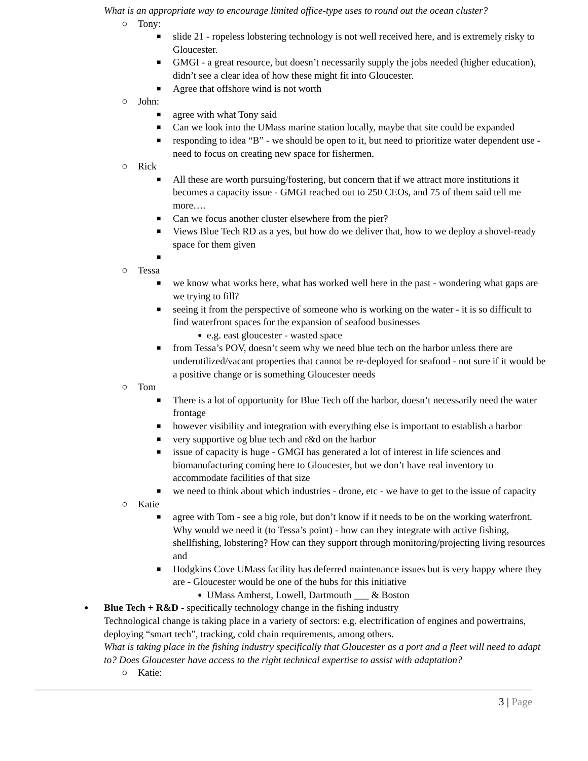What is an appropriate way to encourage limited office-type uses to round out the ocean cluster?
○ Tony:
■ slide 21 - ropeless lobstering technology is not well received here, and is extremely risky to Gloucester.
■ GMGI - a great resource, but doesn’t necessarily supply the jobs needed (higher education), didn’t see a clear idea of how these might fit into Gloucester.
■ Agree that offshore wind is not worth
○ John:
■ agree with what Tony said
■ Can we look into the UMass marine station locally, maybe that site could be expanded
■ responding to idea “B” - we should be open to it, but need to prioritize water dependent use - need to focus on creating new space for fishermen.
○ Rick
■ All these are worth pursuing/fostering, but concern that if we attract more institutions it becomes a capacity issue - GMGI reached out to 250 CEOs, and 75 of them said tell me more….
■ Can we focus another cluster elsewhere from the pier?
■ Views Blue Tech RD as a yes, but how do we deliver that, how to we deploy a shovel-ready space for them given
■
○ Tessa
■ we know what works here, what has worked well here in the past - wondering what gaps are we trying to fill?
■ seeing it from the perspective of someone who is working on the water - it is so difficult to find waterfront spaces for the expansion of seafood businesses
● e.g. east gloucester - wasted space
■ from Tessa’s POV, doesn’t seem why we need blue tech on the harbor unless there are underutilized/vacant properties that cannot be re-deployed for seafood - not sure if it would be a positive change or is something Gloucester needs
○ Tom
■ There is a lot of opportunity for Blue Tech off the harbor, doesn’t necessarily need the water frontage
■ however visibility and integration with everything else is important to establish a harbor
■ very supportive og blue tech and r&d on the harbor
■ issue of capacity is huge - GMGI has generated a lot of interest in life sciences and biomanufacturing coming here to Gloucester, but we don’t have real inventory to accommodate facilities of that size
■ we need to think about which industries - drone, etc - we have to get to the issue of capacity
○ Katie
■ agree with Tom - see a big role, but don’t know if it needs to be on the working waterfront. Why would we need it (to Tessa’s point) - how can they integrate with active fishing, shellfishing, lobstering? How can they support through monitoring/projecting living resources and
■ Hodgkins Cove UMass facility has deferred maintenance issues but is very happy where they are - Gloucester would be one of the hubs for this initiative
● UMass Amherst, Lowell, Dartmouth ___ & Boston
● Blue Tech + R&D - specifically technology change in the fishing industry
Technological change is taking place in a variety of sectors: e.g. electrification of engines and powertrains, deploying “smart tech”, tracking, cold chain requirements, among others.
What is taking place in the fishing industry specifically that Gloucester as a port and a fleet will need to adapt to? Does Gloucester have access to the right technical expertise to assist with adaptation?
○ Katie:
3 | Page